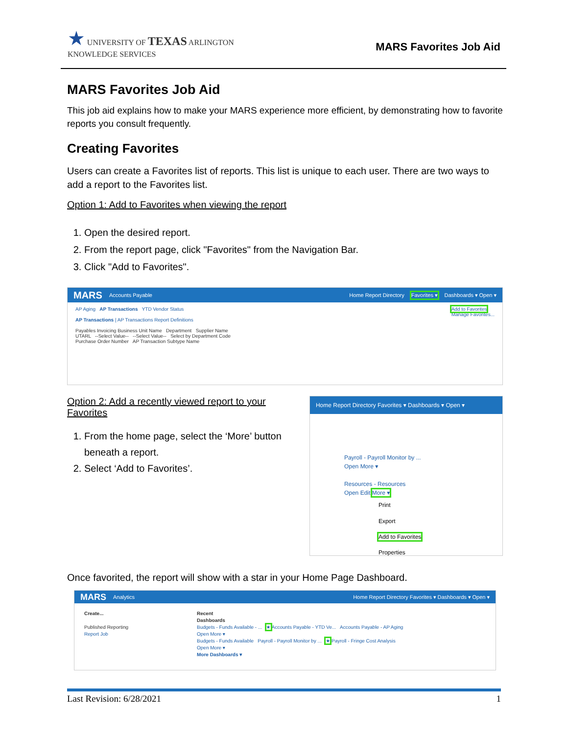★ UNIVERSITY OF TEXAS ARLINGTON
KNOWLEDGE SERVICES
MARS Favorites Job Aid
MARS Favorites Job Aid
This job aid explains how to make your MARS experience more efficient, by demonstrating how to favorite reports you consult frequently.
Creating Favorites
Users can create a Favorites list of reports. This list is unique to each user. There are two ways to add a report to the Favorites list.
Option 1: Add to Favorites when viewing the report
1. Open the desired report.
2. From the report page, click "Favorites" from the Navigation Bar.
3. Click "Add to Favorites".
MARS Accounts Payable Home Report Directory Favorites ▾ Dashboards ▾ Open ▾
AP Aging AP Transactions YTD Vendor Status Add to Favorites
Manage Favorites...
AP Transactions | AP Transactions Report Definitions
Payables Invoicing Business Unit Name Department Supplier Name
UTARL --Select Value-- --Select Value-- Select by Department Code
Purchase Order Number AP Transaction Subtype Name
Option 2: Add a recently viewed report to your Favorites
1. From the home page, select the ‘More’ button beneath a report.
2. Select ‘Add to Favorites’.
Home Report Directory Favorites ▾ Dashboards ▾ Open ▾
Payroll - Payroll Monitor by ...
Open More ▾
Resources - Resources
Open Edit More ▾
Print
Export
Add to Favorites
Properties
Once favorited, the report will show with a star in your Home Page Dashboard.
MARS Analytics Home Report Directory Favorites ▾ Dashboards ▾ Open ▾
Create...
Published Reporting
Report Job
Recent
Dashboards
Budgets - Funds Available - ... ★ Accounts Payable - YTD Ve... Accounts Payable - AP Aging
Open More ▾
Budgets - Funds Available Payroll - Payroll Monitor by ... ★ Payroll - Fringe Cost Analysis
Open More ▾
More Dashboards ▾
Last Revision: 6/28/2021 1